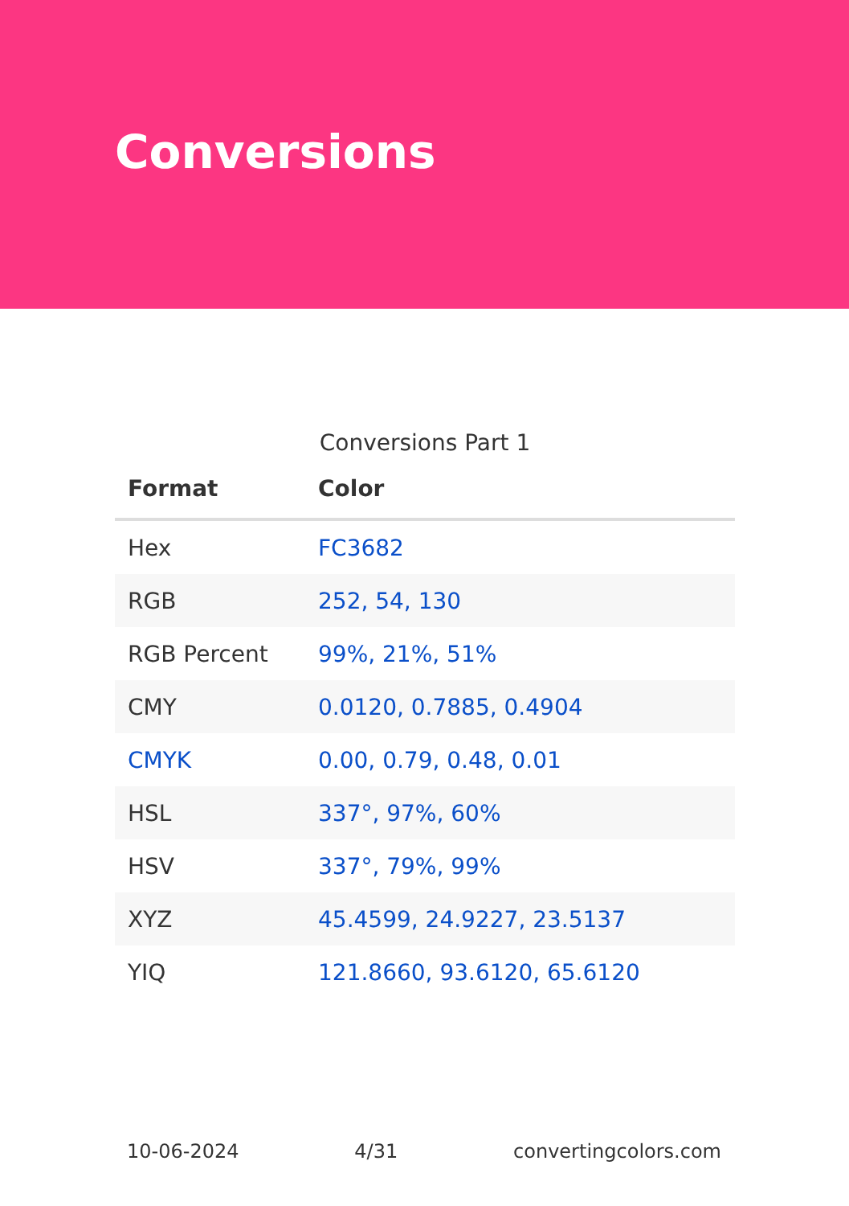Conversions
Conversions Part 1
| Format | Color |
| --- | --- |
| Hex | FC3682 |
| RGB | 252, 54, 130 |
| RGB Percent | 99%, 21%, 51% |
| CMY | 0.0120, 0.7885, 0.4904 |
| CMYK | 0.00, 0.79, 0.48, 0.01 |
| HSL | 337°, 97%, 60% |
| HSV | 337°, 79%, 99% |
| XYZ | 45.4599, 24.9227, 23.5137 |
| YIQ | 121.8660, 93.6120, 65.6120 |
10-06-2024 4/31 convertingcolors.com